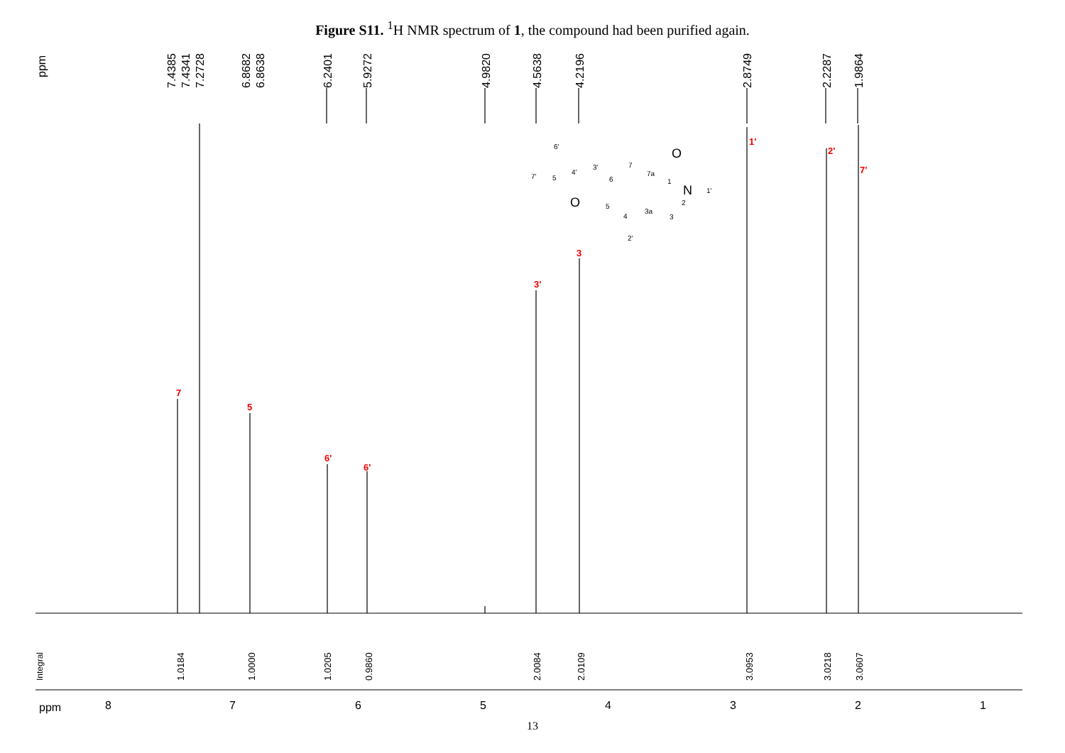Figure S11. <sup>1</sup>H NMR spectrum of 1, the compound had been purified again.
ppm
7.4385
7.4341
7.2728
6.8682
6.8638
6.2401
5.9272
4.9820
4.5638
4.2196
2.8749
2.2287
1.9864
Integral
1.0184
1.0000
1.0205
0.9860
2.0084
2.0109
3.0953
3.0218
3.0607
7
5
6'
6'
3'
3
1'
2'
7'
ppm
8
7
6
5
4
3
2
1
6'
7'
5
4'
3'
6
7
7a
1
N
1'
2
3
3a
4
5
2'
O
O
13